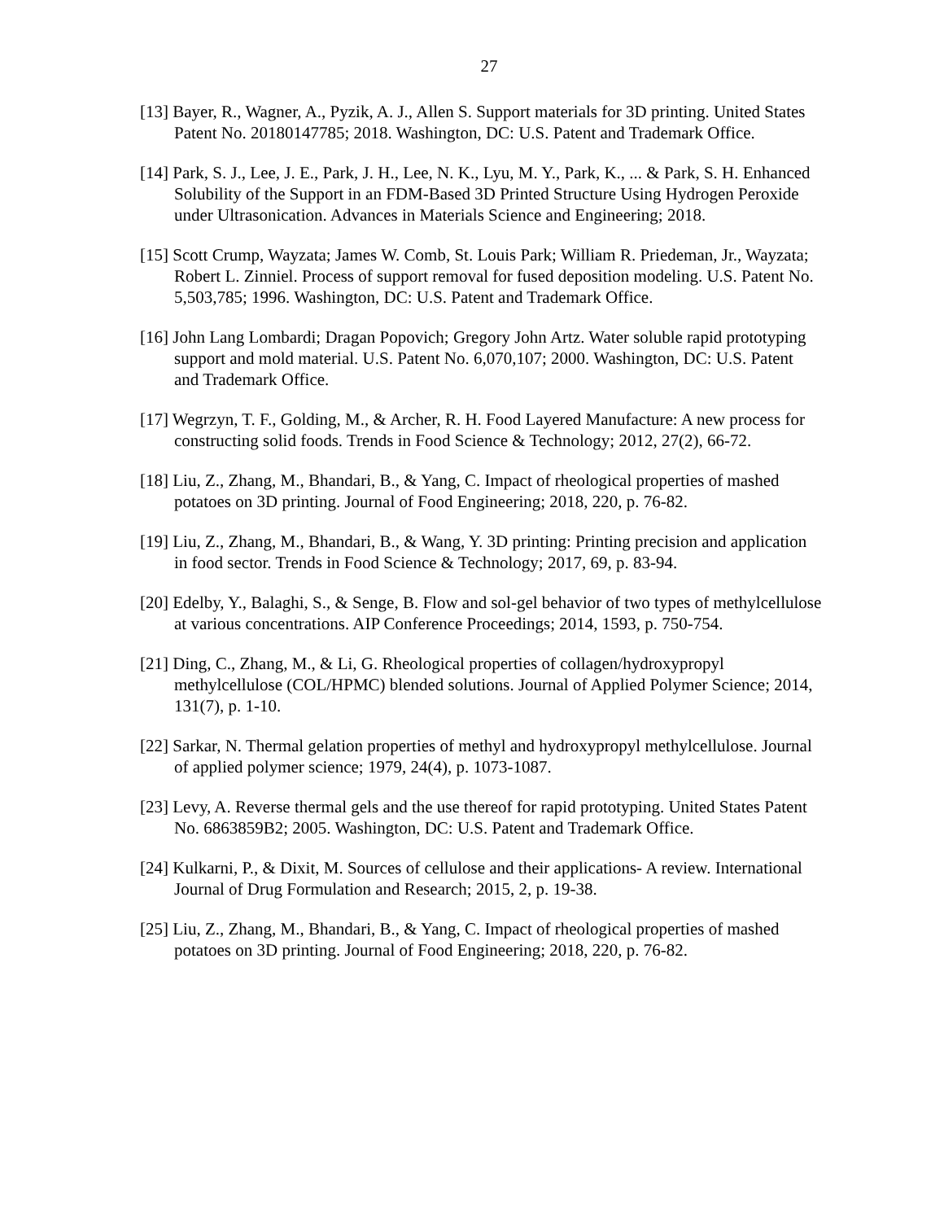27
[13] Bayer, R., Wagner, A., Pyzik, A. J., Allen S. Support materials for 3D printing. United States Patent No. 20180147785; 2018. Washington, DC: U.S. Patent and Trademark Office.
[14] Park, S. J., Lee, J. E., Park, J. H., Lee, N. K., Lyu, M. Y., Park, K., ... & Park, S. H. Enhanced Solubility of the Support in an FDM-Based 3D Printed Structure Using Hydrogen Peroxide under Ultrasonication. Advances in Materials Science and Engineering; 2018.
[15] Scott Crump, Wayzata; James W. Comb, St. Louis Park; William R. Priedeman, Jr., Wayzata; Robert L. Zinniel. Process of support removal for fused deposition modeling. U.S. Patent No. 5,503,785; 1996. Washington, DC: U.S. Patent and Trademark Office.
[16] John Lang Lombardi; Dragan Popovich; Gregory John Artz. Water soluble rapid prototyping support and mold material. U.S. Patent No. 6,070,107; 2000. Washington, DC: U.S. Patent and Trademark Office.
[17] Wegrzyn, T. F., Golding, M., & Archer, R. H. Food Layered Manufacture: A new process for constructing solid foods. Trends in Food Science & Technology; 2012, 27(2), 66-72.
[18] Liu, Z., Zhang, M., Bhandari, B., & Yang, C. Impact of rheological properties of mashed potatoes on 3D printing. Journal of Food Engineering; 2018, 220, p. 76-82.
[19] Liu, Z., Zhang, M., Bhandari, B., & Wang, Y. 3D printing: Printing precision and application in food sector. Trends in Food Science & Technology; 2017, 69, p. 83-94.
[20] Edelby, Y., Balaghi, S., & Senge, B. Flow and sol-gel behavior of two types of methylcellulose at various concentrations. AIP Conference Proceedings; 2014, 1593, p. 750-754.
[21] Ding, C., Zhang, M., & Li, G. Rheological properties of collagen/hydroxypropyl methylcellulose (COL/HPMC) blended solutions. Journal of Applied Polymer Science; 2014, 131(7), p. 1-10.
[22] Sarkar, N. Thermal gelation properties of methyl and hydroxypropyl methylcellulose. Journal of applied polymer science; 1979, 24(4), p. 1073-1087.
[23] Levy, A. Reverse thermal gels and the use thereof for rapid prototyping. United States Patent No. 6863859B2; 2005. Washington, DC: U.S. Patent and Trademark Office.
[24] Kulkarni, P., & Dixit, M. Sources of cellulose and their applications- A review. International Journal of Drug Formulation and Research; 2015, 2, p. 19-38.
[25] Liu, Z., Zhang, M., Bhandari, B., & Yang, C. Impact of rheological properties of mashed potatoes on 3D printing. Journal of Food Engineering; 2018, 220, p. 76-82.